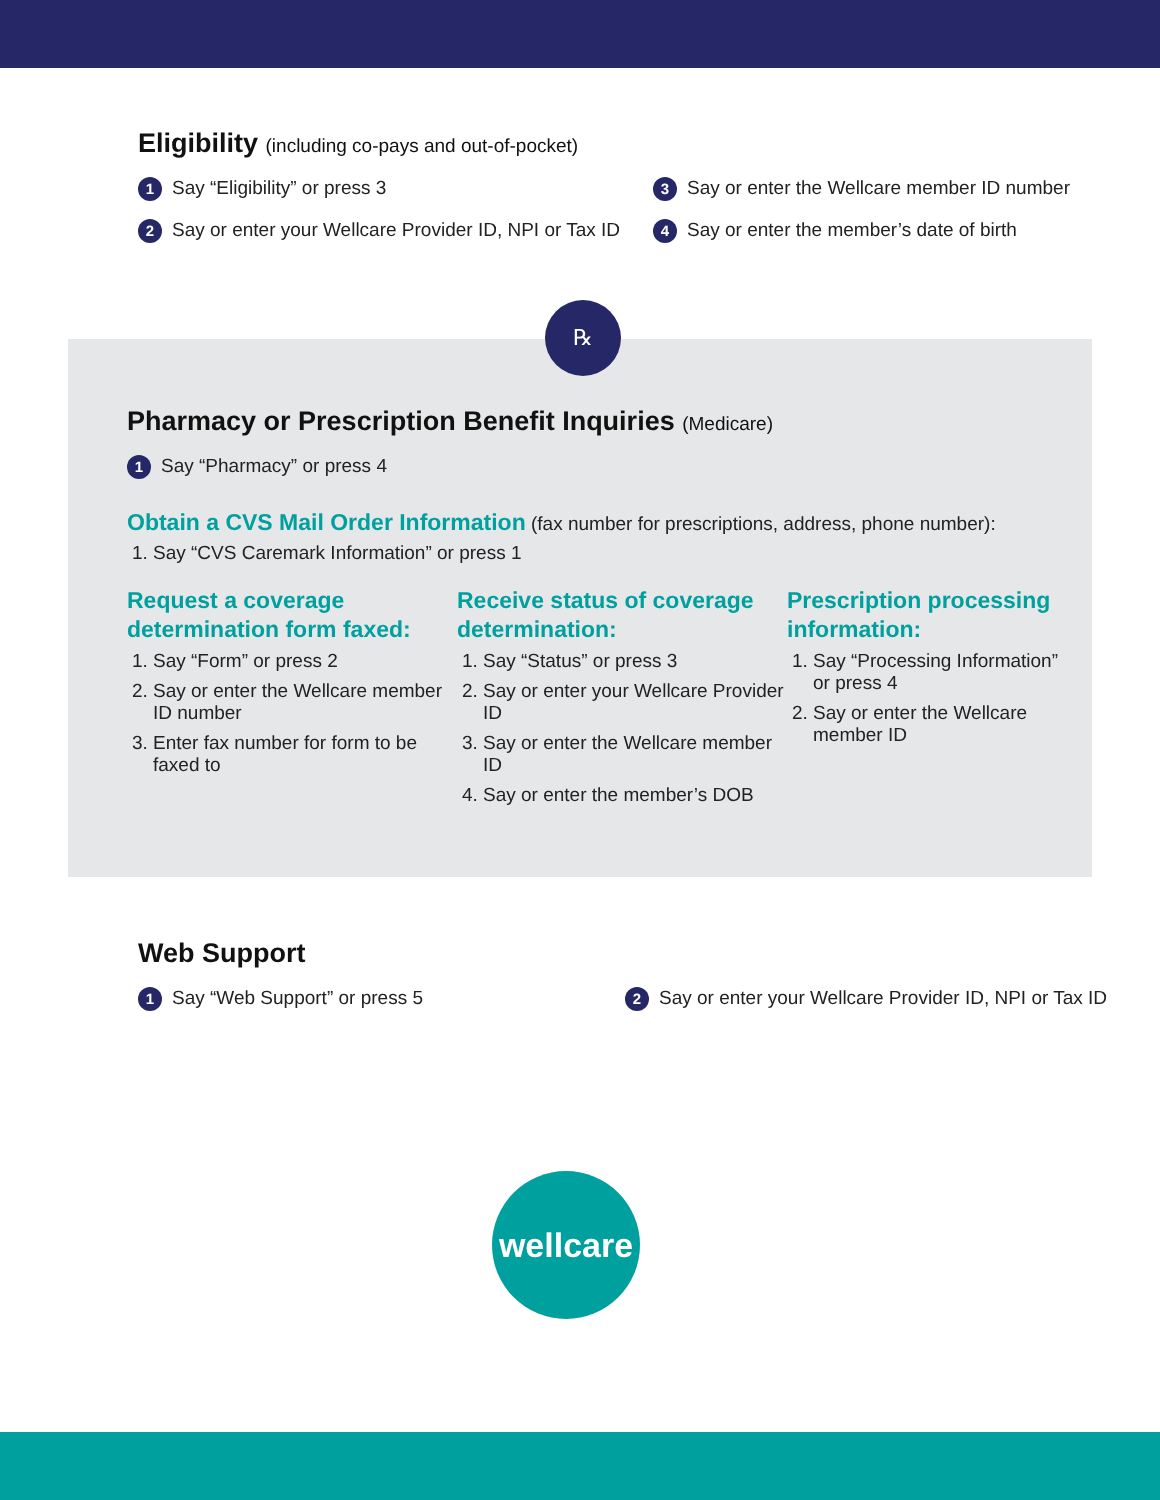Eligibility (including co-pays and out-of-pocket)
1 Say “Eligibility” or press 3
2 Say or enter your Wellcare Provider ID, NPI or Tax ID
3 Say or enter the Wellcare member ID number
4 Say or enter the member’s date of birth
℞
Pharmacy or Prescription Benefit Inquiries (Medicare)
1 Say “Pharmacy” or press 4
Obtain a CVS Mail Order Information (fax number for prescriptions, address, phone number):
1. Say “CVS Caremark Information” or press 1
Request a coverage determination form faxed:
1. Say “Form” or press 2
2. Say or enter the Wellcare member ID number
3. Enter fax number for form to be faxed to
Receive status of coverage determination:
1. Say “Status” or press 3
2. Say or enter your Wellcare Provider ID
3. Say or enter the Wellcare member ID
4. Say or enter the member’s DOB
Prescription processing information:
1. Say “Processing Information” or press 4
2. Say or enter the Wellcare member ID
Web Support
1 Say “Web Support” or press 5
2 Say or enter your Wellcare Provider ID, NPI or Tax ID
wellcare